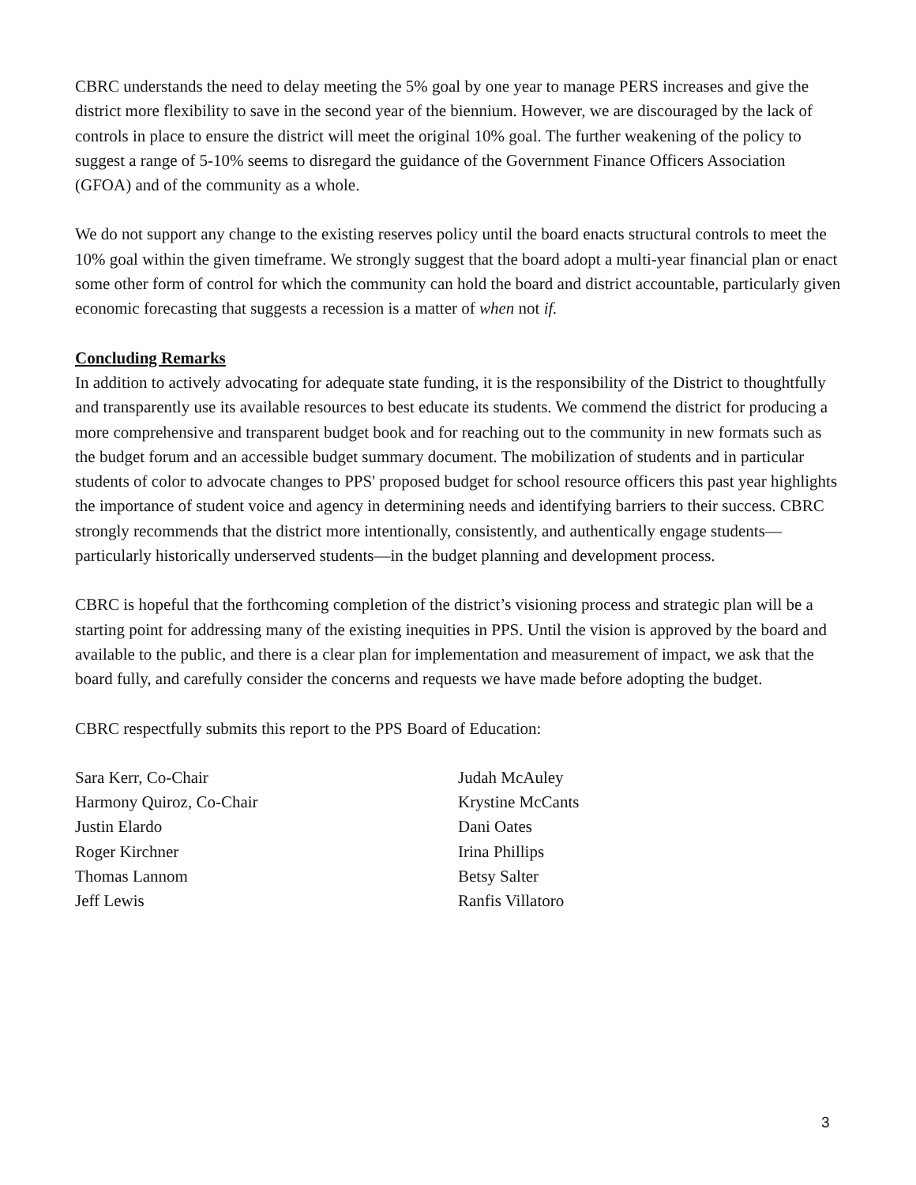CBRC understands the need to delay meeting the 5% goal by one year to manage PERS increases and give the district more flexibility to save in the second year of the biennium. However, we are discouraged by the lack of controls in place to ensure the district will meet the original 10% goal. The further weakening of the policy to suggest a range of 5-10% seems to disregard the guidance of the Government Finance Officers Association (GFOA) and of the community as a whole.
We do not support any change to the existing reserves policy until the board enacts structural controls to meet the 10% goal within the given timeframe. We strongly suggest that the board adopt a multi-year financial plan or enact some other form of control for which the community can hold the board and district accountable, particularly given economic forecasting that suggests a recession is a matter of when not if.
Concluding Remarks
In addition to actively advocating for adequate state funding, it is the responsibility of the District to thoughtfully and transparently use its available resources to best educate its students. We commend the district for producing a more comprehensive and transparent budget book and for reaching out to the community in new formats such as the budget forum and an accessible budget summary document. The mobilization of students and in particular students of color to advocate changes to PPS' proposed budget for school resource officers this past year highlights the importance of student voice and agency in determining needs and identifying barriers to their success. CBRC strongly recommends that the district more intentionally, consistently, and authentically engage students—particularly historically underserved students—in the budget planning and development process.
CBRC is hopeful that the forthcoming completion of the district’s visioning process and strategic plan will be a starting point for addressing many of the existing inequities in PPS. Until the vision is approved by the board and available to the public, and there is a clear plan for implementation and measurement of impact, we ask that the board fully, and carefully consider the concerns and requests we have made before adopting the budget.
CBRC respectfully submits this report to the PPS Board of Education:
Sara Kerr, Co-Chair
Harmony Quiroz, Co-Chair
Justin Elardo
Roger Kirchner
Thomas Lannom
Jeff Lewis
Judah McAuley
Krystine McCants
Dani Oates
Irina Phillips
Betsy Salter
Ranfis Villatoro
3